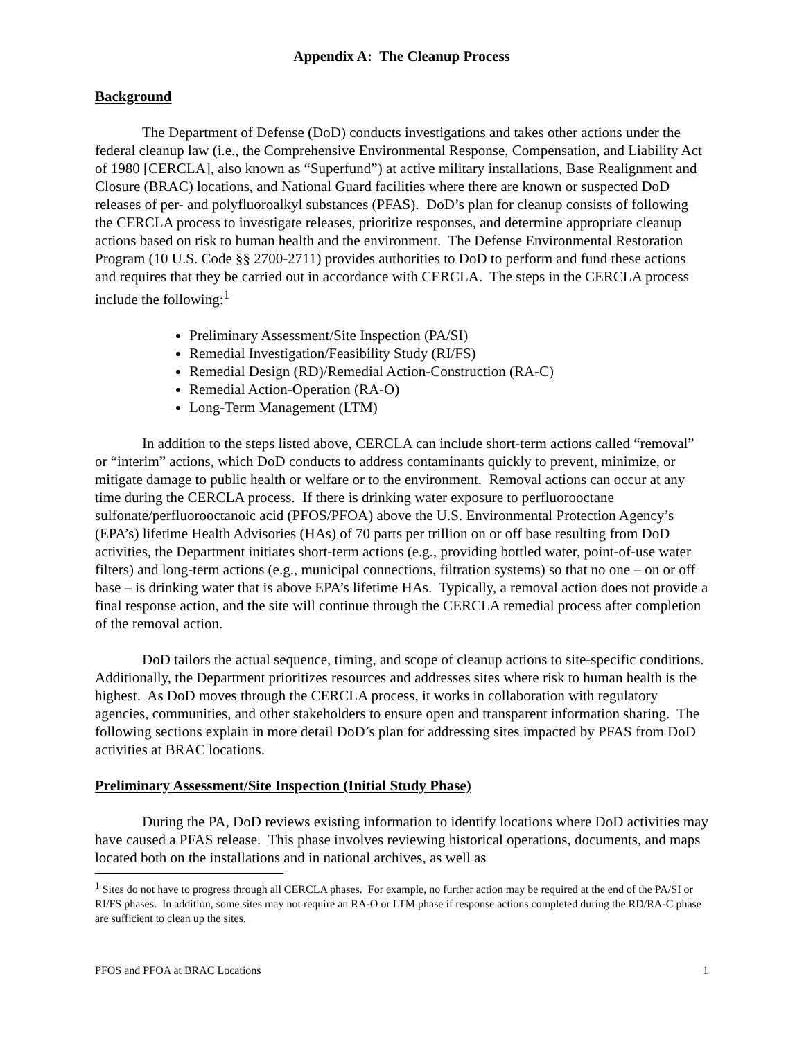Appendix A: The Cleanup Process
Background
The Department of Defense (DoD) conducts investigations and takes other actions under the federal cleanup law (i.e., the Comprehensive Environmental Response, Compensation, and Liability Act of 1980 [CERCLA], also known as “Superfund”) at active military installations, Base Realignment and Closure (BRAC) locations, and National Guard facilities where there are known or suspected DoD releases of per- and polyfluoroalkyl substances (PFAS). DoD’s plan for cleanup consists of following the CERCLA process to investigate releases, prioritize responses, and determine appropriate cleanup actions based on risk to human health and the environment. The Defense Environmental Restoration Program (10 U.S. Code §§ 2700-2711) provides authorities to DoD to perform and fund these actions and requires that they be carried out in accordance with CERCLA. The steps in the CERCLA process include the following:<sup>1</sup>
Preliminary Assessment/Site Inspection (PA/SI)
Remedial Investigation/Feasibility Study (RI/FS)
Remedial Design (RD)/Remedial Action-Construction (RA-C)
Remedial Action-Operation (RA-O)
Long-Term Management (LTM)
In addition to the steps listed above, CERCLA can include short-term actions called “removal” or “interim” actions, which DoD conducts to address contaminants quickly to prevent, minimize, or mitigate damage to public health or welfare or to the environment. Removal actions can occur at any time during the CERCLA process. If there is drinking water exposure to perfluorooctane sulfonate/perfluorooctanoic acid (PFOS/PFOA) above the U.S. Environmental Protection Agency’s (EPA’s) lifetime Health Advisories (HAs) of 70 parts per trillion on or off base resulting from DoD activities, the Department initiates short-term actions (e.g., providing bottled water, point-of-use water filters) and long-term actions (e.g., municipal connections, filtration systems) so that no one – on or off base – is drinking water that is above EPA’s lifetime HAs. Typically, a removal action does not provide a final response action, and the site will continue through the CERCLA remedial process after completion of the removal action.
DoD tailors the actual sequence, timing, and scope of cleanup actions to site-specific conditions. Additionally, the Department prioritizes resources and addresses sites where risk to human health is the highest. As DoD moves through the CERCLA process, it works in collaboration with regulatory agencies, communities, and other stakeholders to ensure open and transparent information sharing. The following sections explain in more detail DoD’s plan for addressing sites impacted by PFAS from DoD activities at BRAC locations.
Preliminary Assessment/Site Inspection (Initial Study Phase)
During the PA, DoD reviews existing information to identify locations where DoD activities may have caused a PFAS release. This phase involves reviewing historical operations, documents, and maps located both on the installations and in national archives, as well as
<sup>1</sup> Sites do not have to progress through all CERCLA phases. For example, no further action may be required at the end of the PA/SI or RI/FS phases. In addition, some sites may not require an RA-O or LTM phase if response actions completed during the RD/RA-C phase are sufficient to clean up the sites.
PFOS and PFOA at BRAC Locations 1